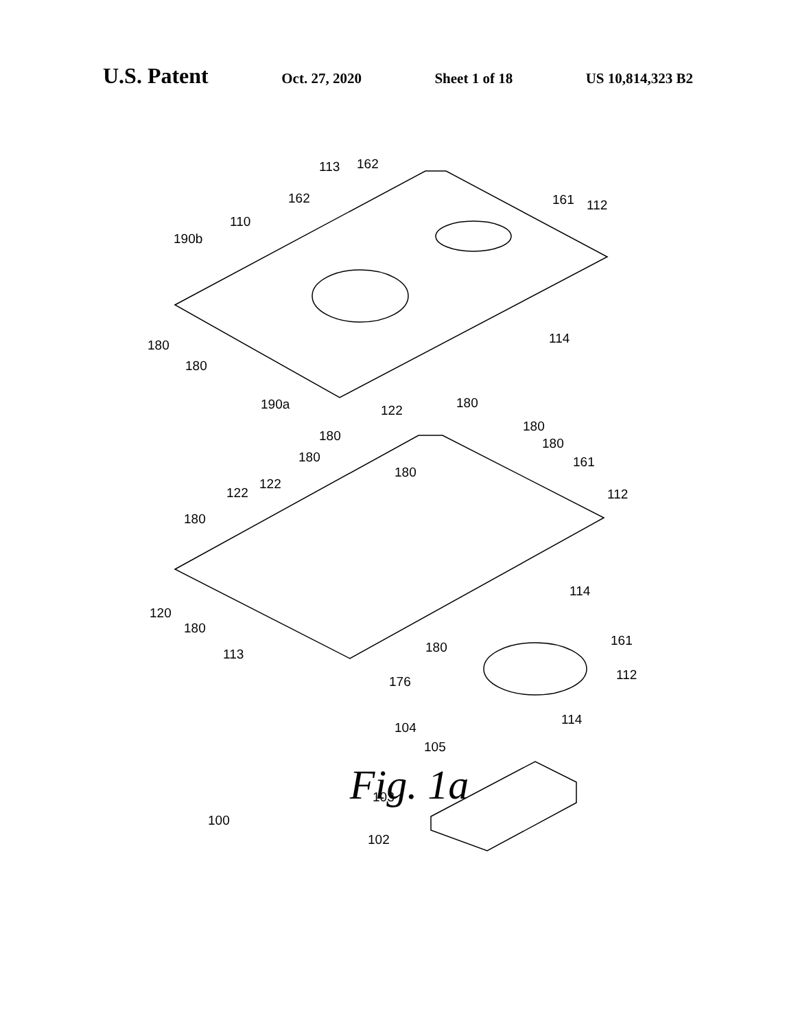U.S. Patent Oct. 27, 2020 Sheet 1 of 18 US 10,814,323 B2
113
162
162
161
112
110
190b
180
180
114
190a
122
180
180
180
180
180
161
180
122
122
112
180
114
120
180
113
180
161
112
176
104
114
105
103
100
102
Fig. 1a